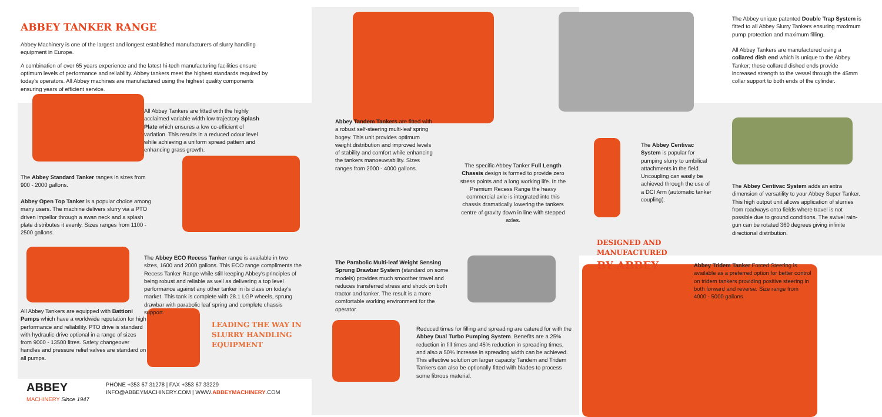ABBEY TANKER RANGE
Abbey Machinery is one of the largest and longest established manufacturers of slurry handling equipment in Europe.
A combination of over 65 years experience and the latest hi-tech manufacturing facilities ensure optimum levels of performance and reliability. Abbey tankers meet the highest standards required by today's operators. All Abbey machines are manufactured using the highest quality components ensuring years of efficient service.
All Abbey Tankers are fitted with the highly acclaimed variable width low trajectory Splash Plate which ensures a low co-efficient of variation. This results in a reduced odour level while achieving a uniform spread pattern and enhancing grass growth.
The Abbey Standard Tanker ranges in sizes from 900 - 2000 gallons.
Abbey Open Top Tanker is a popular choice among many users. The machine delivers slurry via a PTO driven impellor through a swan neck and a splash plate distributes it evenly. Sizes ranges from 1100 - 2500 gallons.
The Abbey ECO Recess Tanker range is available in two sizes, 1600 and 2000 gallons. This ECO range compliments the Recess Tanker Range while still keeping Abbey's principles of being robust and reliable as well as delivering a top level performance against any other tanker in its class on today's market. This tank is complete with 28.1 LGP wheels, sprung drawbar with parabolic leaf spring and complete chassis support.
All Abbey Tankers are equipped with Battioni Pumps which have a worldwide reputation for high performance and reliability. PTO drive is standard with hydraulic drive optional in a range of sizes from 9000 - 13500 litres. Safety changeover handles and pressure relief valves are standard on all pumps.
LEADING THE WAY IN SLURRY HANDLING EQUIPMENT
ABBEY
MACHINERY Since 1947
PHONE +353 67 31278 | FAX +353 67 33229
INFO@ABBEYMACHINERY.COM | WWW.ABBEYMACHINERY.COM
Abbey Tandem Tankers are fitted with a robust self-steering multi-leaf spring bogey. This unit provides optimum weight distribution and improved levels of stability and comfort while enhancing the tankers manoeuvrability. Sizes ranges from 2000 - 4000 gallons.
The specific Abbey Tanker Full Length Chassis design is formed to provide zero stress points and a long working life. In the Premium Recess Range the heavy commercial axle is integrated into this chassis dramatically lowering the tankers centre of gravity down in line with stepped axles.
The Parabolic Multi-leaf Weight Sensing Sprung Drawbar System (standard on some models) provides much smoother travel and reduces transferred stress and shock on both tractor and tanker. The result is a more comfortable working environment for the operator.
Reduced times for filling and spreading are catered for with the Abbey Dual Turbo Pumping System. Benefits are a 25% reduction in fill times and 45% reduction in spreading times, and also a 50% increase in spreading width can be achieved. This effective solution on larger capacity Tandem and Tridem Tankers can also be optionally fitted with blades to process some fibrous material.
The Abbey unique patented Double Trap System is fitted to all Abbey Slurry Tankers ensuring maximum pump protection and maximum filling.
All Abbey Tankers are manufactured using a collared dish end which is unique to the Abbey Tanker; these collared dished ends provide increased strength to the vessel through the 45mm collar support to both ends of the cylinder.
The Abbey Centivac System is popular for pumping slurry to umbilical attachments in the field. Uncoupling can easily be achieved through the use of a DCI Arm (automatic tanker coupling).
The Abbey Centivac System adds an extra dimension of versatility to your Abbey Super Tanker. This high output unit allows application of slurries from roadways onto fields where travel is not possible due to ground conditions. The swivel rain-gun can be rotated 360 degrees giving infinite directional distribution.
DESIGNED AND MANUFACTURED BY ABBEY
Abbey Tridem Tanker Forced Steering is available as a preferred option for better control on tridem tankers providing positive steering in both forward and reverse. Size range from 4000 - 5000 gallons.